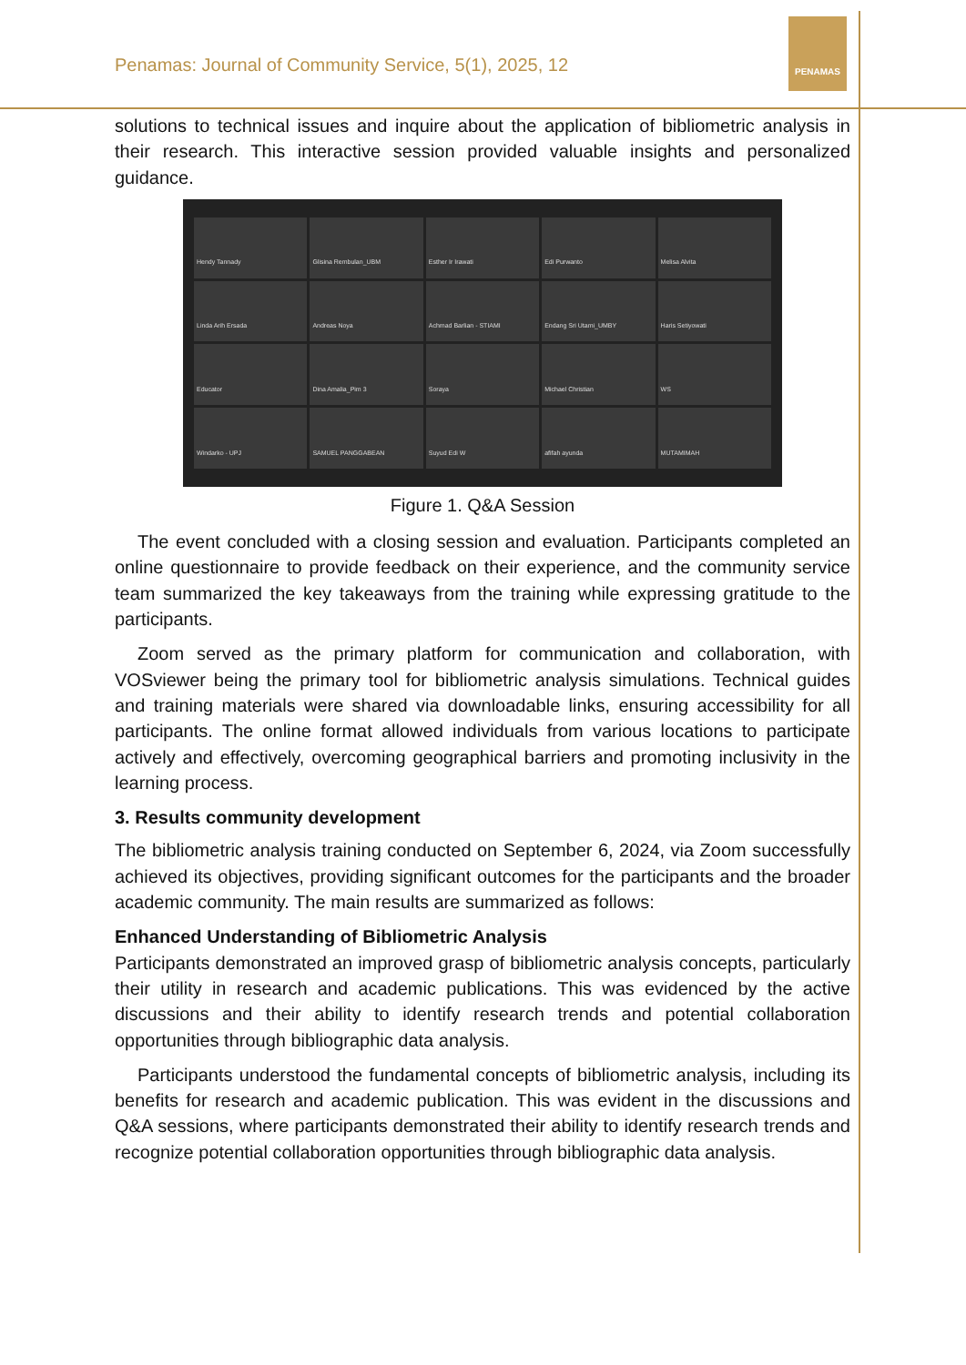Penamas: Journal of Community Service, 5(1), 2025, 12
PENAMAS
solutions to technical issues and inquire about the application of bibliometric analysis in their research. This interactive session provided valuable insights and personalized guidance.
Hendy Tannady
Glisina Rembulan_UBM
Esther Ir Irawati
Edi Purwanto
Melisa Alvita
Linda Arih Ersada
Andreas Noya
Achmad Barlian - STIAMI
Endang Sri Utami_UMBY
Haris Setiyowati
Educator
Dina Amalia_Pim 3
Soraya
Michael Christian
WS
Windarko - UPJ
SAMUEL PANGGABEAN
Suyud Edi W
afifah ayunda
MUTAMIMAH
Figure 1. Q&A Session
The event concluded with a closing session and evaluation. Participants completed an online questionnaire to provide feedback on their experience, and the community service team summarized the key takeaways from the training while expressing gratitude to the participants.
Zoom served as the primary platform for communication and collaboration, with VOSviewer being the primary tool for bibliometric analysis simulations. Technical guides and training materials were shared via downloadable links, ensuring accessibility for all participants. The online format allowed individuals from various locations to participate actively and effectively, overcoming geographical barriers and promoting inclusivity in the learning process.
3. Results community development
The bibliometric analysis training conducted on September 6, 2024, via Zoom successfully achieved its objectives, providing significant outcomes for the participants and the broader academic community. The main results are summarized as follows:
Enhanced Understanding of Bibliometric Analysis
Participants demonstrated an improved grasp of bibliometric analysis concepts, particularly their utility in research and academic publications. This was evidenced by the active discussions and their ability to identify research trends and potential collaboration opportunities through bibliographic data analysis.
Participants understood the fundamental concepts of bibliometric analysis, including its benefits for research and academic publication. This was evident in the discussions and Q&A sessions, where participants demonstrated their ability to identify research trends and recognize potential collaboration opportunities through bibliographic data analysis.